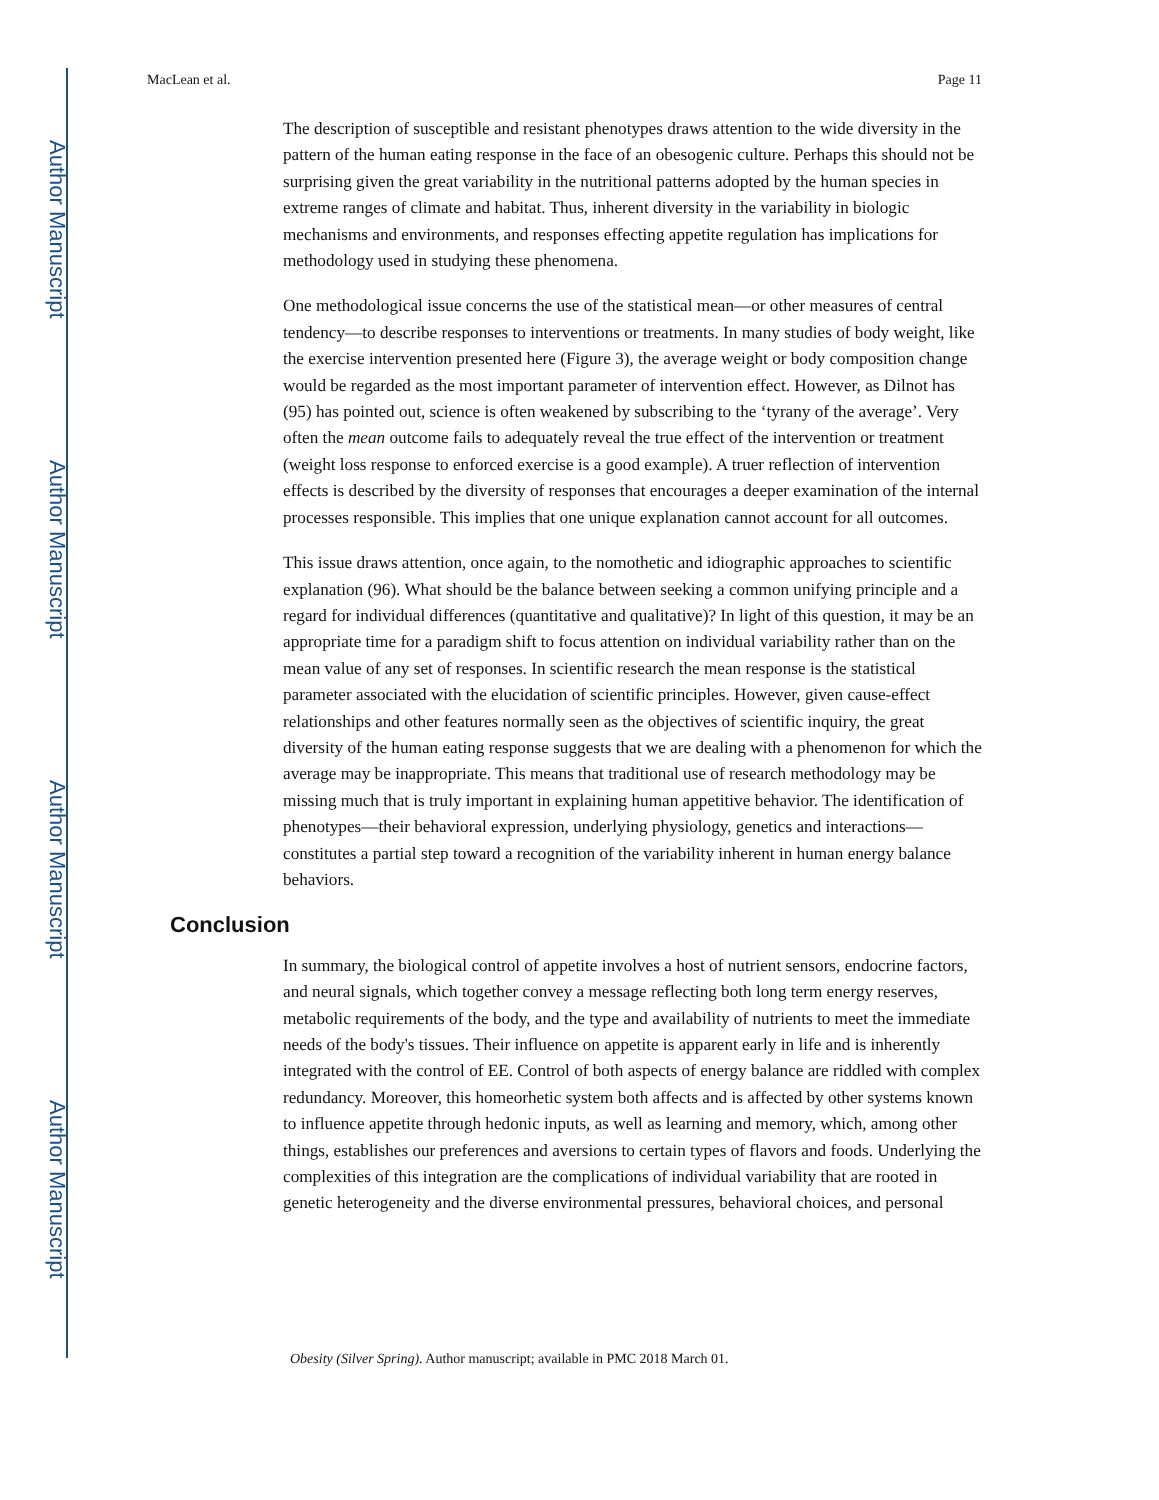Author Manuscript
Author Manuscript
Author Manuscript
Author Manuscript
MacLean et al. Page 11
The description of susceptible and resistant phenotypes draws attention to the wide diversity in the pattern of the human eating response in the face of an obesogenic culture. Perhaps this should not be surprising given the great variability in the nutritional patterns adopted by the human species in extreme ranges of climate and habitat. Thus, inherent diversity in the variability in biologic mechanisms and environments, and responses effecting appetite regulation has implications for methodology used in studying these phenomena.
One methodological issue concerns the use of the statistical mean—or other measures of central tendency—to describe responses to interventions or treatments. In many studies of body weight, like the exercise intervention presented here (Figure 3), the average weight or body composition change would be regarded as the most important parameter of intervention effect. However, as Dilnot has (95) has pointed out, science is often weakened by subscribing to the ‘tyrany of the average’. Very often the mean outcome fails to adequately reveal the true effect of the intervention or treatment (weight loss response to enforced exercise is a good example). A truer reflection of intervention effects is described by the diversity of responses that encourages a deeper examination of the internal processes responsible. This implies that one unique explanation cannot account for all outcomes.
This issue draws attention, once again, to the nomothetic and idiographic approaches to scientific explanation (96). What should be the balance between seeking a common unifying principle and a regard for individual differences (quantitative and qualitative)? In light of this question, it may be an appropriate time for a paradigm shift to focus attention on individual variability rather than on the mean value of any set of responses. In scientific research the mean response is the statistical parameter associated with the elucidation of scientific principles. However, given cause-effect relationships and other features normally seen as the objectives of scientific inquiry, the great diversity of the human eating response suggests that we are dealing with a phenomenon for which the average may be inappropriate. This means that traditional use of research methodology may be missing much that is truly important in explaining human appetitive behavior. The identification of phenotypes—their behavioral expression, underlying physiology, genetics and interactions—constitutes a partial step toward a recognition of the variability inherent in human energy balance behaviors.
Conclusion
In summary, the biological control of appetite involves a host of nutrient sensors, endocrine factors, and neural signals, which together convey a message reflecting both long term energy reserves, metabolic requirements of the body, and the type and availability of nutrients to meet the immediate needs of the body's tissues. Their influence on appetite is apparent early in life and is inherently integrated with the control of EE. Control of both aspects of energy balance are riddled with complex redundancy. Moreover, this homeorhetic system both affects and is affected by other systems known to influence appetite through hedonic inputs, as well as learning and memory, which, among other things, establishes our preferences and aversions to certain types of flavors and foods. Underlying the complexities of this integration are the complications of individual variability that are rooted in genetic heterogeneity and the diverse environmental pressures, behavioral choices, and personal
Obesity (Silver Spring). Author manuscript; available in PMC 2018 March 01.